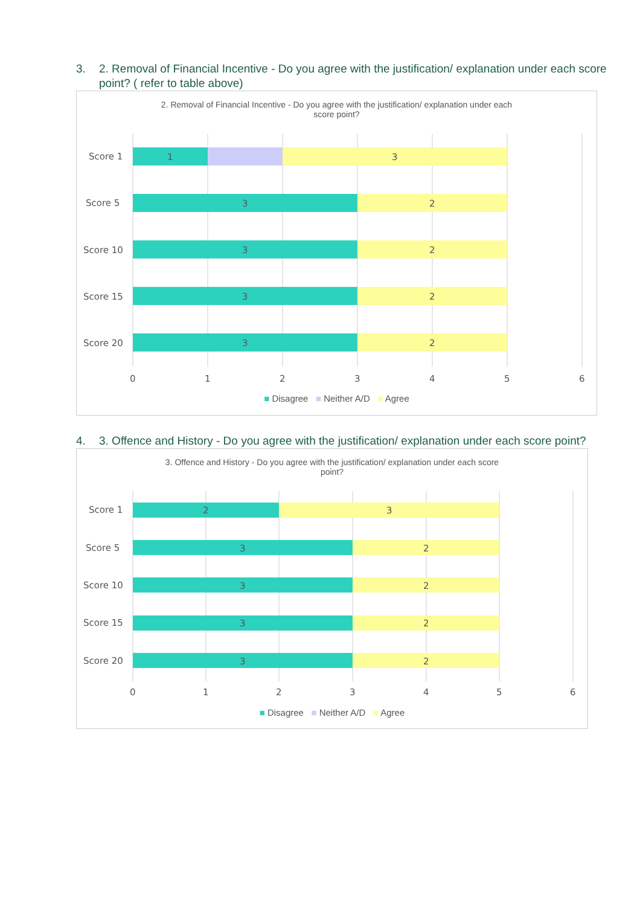3. 2. Removal of Financial Incentive - Do you agree with the justification/ explanation under each score point? ( refer to table above)
2. Removal of Financial Incentive - Do you agree with the justification/ explanation under each
score point?
Score 1
1
3
Score 5
3
2
Score 10
3
2
Score 15
3
2
Score 20
3
2
0
1
2
3
4
5
6
■ Disagree ■ Neither A/D ■ Agree
4. 3. Offence and History - Do you agree with the justification/ explanation under each score point?
3. Offence and History - Do you agree with the justification/ explanation under each score
point?
Score 1
2
3
Score 5
3
2
Score 10
3
2
Score 15
3
2
Score 20
3
2
0
1
2
3
4
5
6
■ Disagree ■ Neither A/D ■ Agree